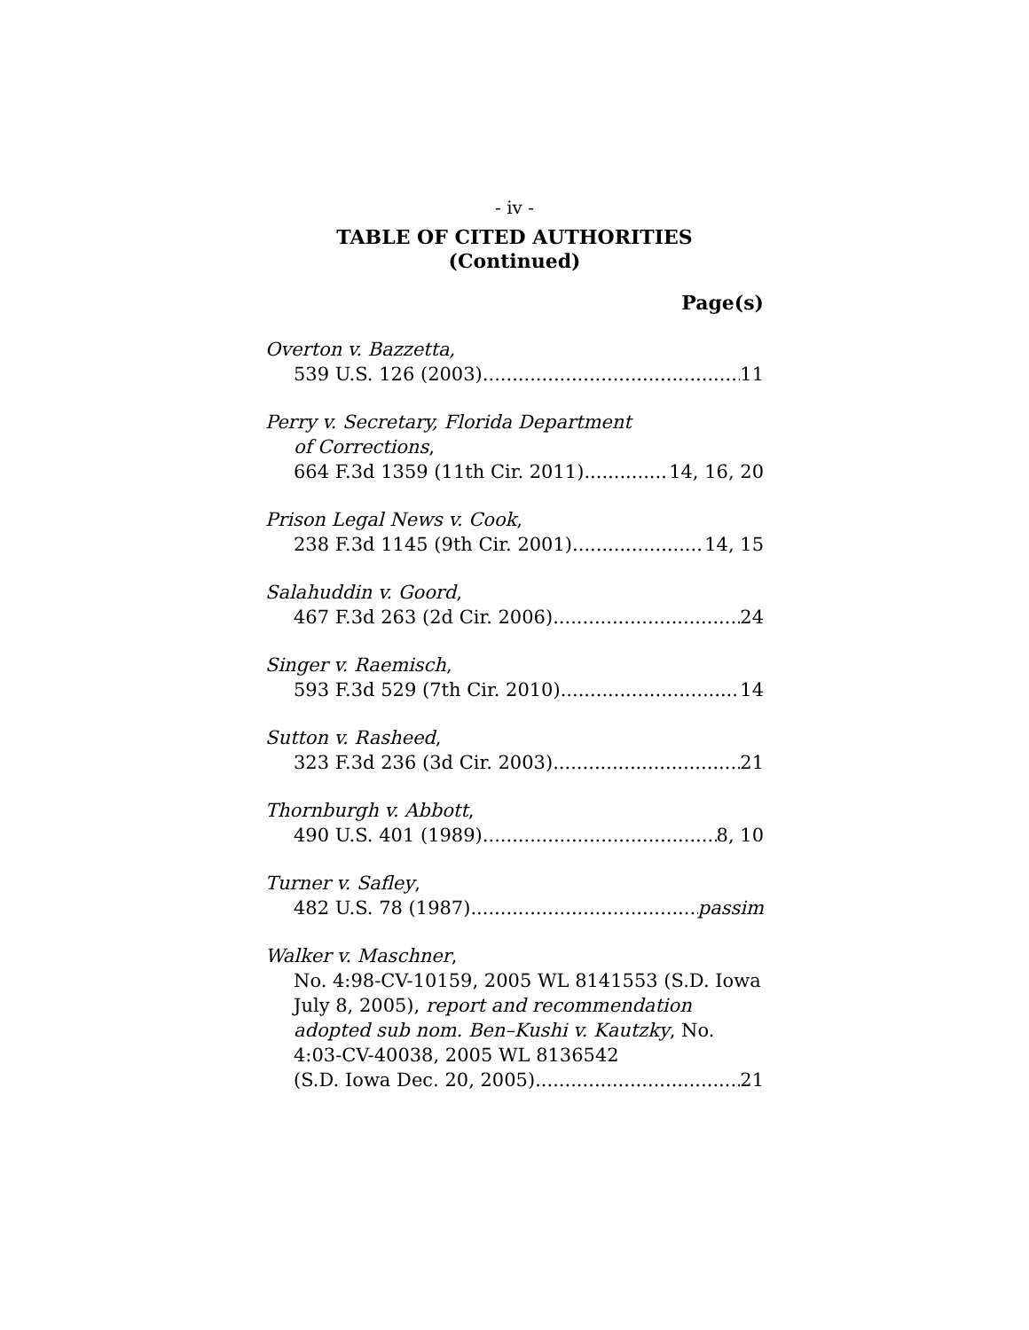- iv -
TABLE OF CITED AUTHORITIES
(Continued)
Page(s)
Overton v. Bazzetta,
539 U.S. 126 (2003) 11
Perry v. Secretary, Florida Department
of Corrections,
664 F.3d 1359 (11th Cir. 2011) 14, 16, 20
Prison Legal News v. Cook,
238 F.3d 1145 (9th Cir. 2001) 14, 15
Salahuddin v. Goord,
467 F.3d 263 (2d Cir. 2006) 24
Singer v. Raemisch,
593 F.3d 529 (7th Cir. 2010) 14
Sutton v. Rasheed,
323 F.3d 236 (3d Cir. 2003) 21
Thornburgh v. Abbott,
490 U.S. 401 (1989) 8, 10
Turner v. Safley,
482 U.S. 78 (1987) passim
Walker v. Maschner,
No. 4:98-CV-10159, 2005 WL 8141553 (S.D. Iowa July 8, 2005), report and recommendation adopted sub nom. Ben–Kushi v. Kautzky, No. 4:03-CV-40038, 2005 WL 8136542
(S.D. Iowa Dec. 20, 2005) 21